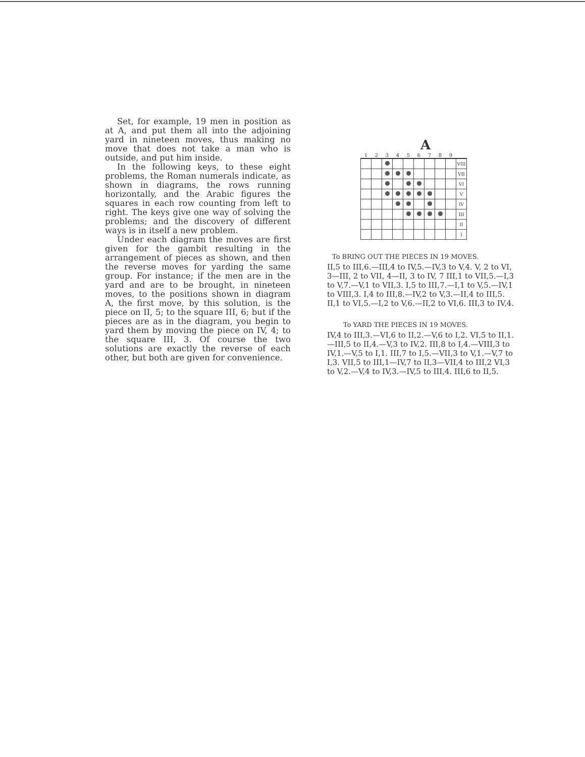Set, for example, 19 men in position as at A, and put them all into the adjoining yard in nineteen moves, thus making no move that does not take a man who is outside, and put him inside.
In the following keys, to these eight problems, the Roman numerals indicate, as shown in diagrams, the rows running horizontally, and the Arabic figures the squares in each row counting from left to right. The keys give one way of solving the problems; and the discovery of different ways is in itself a new problem.
Under each diagram the moves are first given for the gambit resulting in the arrangement of pieces as shown, and then the reverse moves for yarding the same group. For instance; if the men are in the yard and are to be brought, in nineteen moves, to the positions shown in diagram A, the first move, by this solution, is the piece on II, 5; to the square III, 6; but if the pieces are as in the diagram, you begin to yard them by moving the piece on IV, 4; to the square III, 3. Of course the two solutions are exactly the reverse of each other, but both are given for convenience.
A
| 1 | 2 | 3 | 4 | 5 | 6 | 7 | 8 | 9 | |
| | | | | | | | | | VIII |
| | | | | | | | | | VII |
| | | | | | | | | | VI |
| | | | | | | | | | V |
| | | | | | | | | | IV |
| | | | | | | | | | III |
| | | | | | | | | | II |
| | | | | | | | | | I |
To BRING OUT THE PIECES IN 19 MOVES.
II,5 to III,6.—III,4 to IV,5.—IV,3 to V,4. V, 2 to VI, 3—III, 2 to VII, 4—II, 3 to IV, 7 III,1 to VII,5.—I,3 to V,7.—V,1 to VII,3. I,5 to III,7.—I,1 to V,5.—IV,1 to VIII,3. I,4 to III,8.—IV,2 to V,3.—II,4 to III,5. II,1 to VI,5.—I,2 to V,6.—II,2 to VI,6. III,3 to IV,4.
To YARD THE PIECES IN 19 MOVES.
IV,4 to III,3.—VI,6 to II,2.—V,6 to I,2. VI,5 to II,1.—III,5 to II,4.—V,3 to IV,2. III,8 to I,4.—VIII,3 to IV,1.—V,5 to I,1. III,7 to I,5.—VII,3 to V,1.—V,7 to I,3. VII,5 to III,1—IV,7 to II,3—VII,4 to III,2 VI,3 to V,2.—V,4 to IV,3.—IV,5 to III,4. III,6 to II,5.